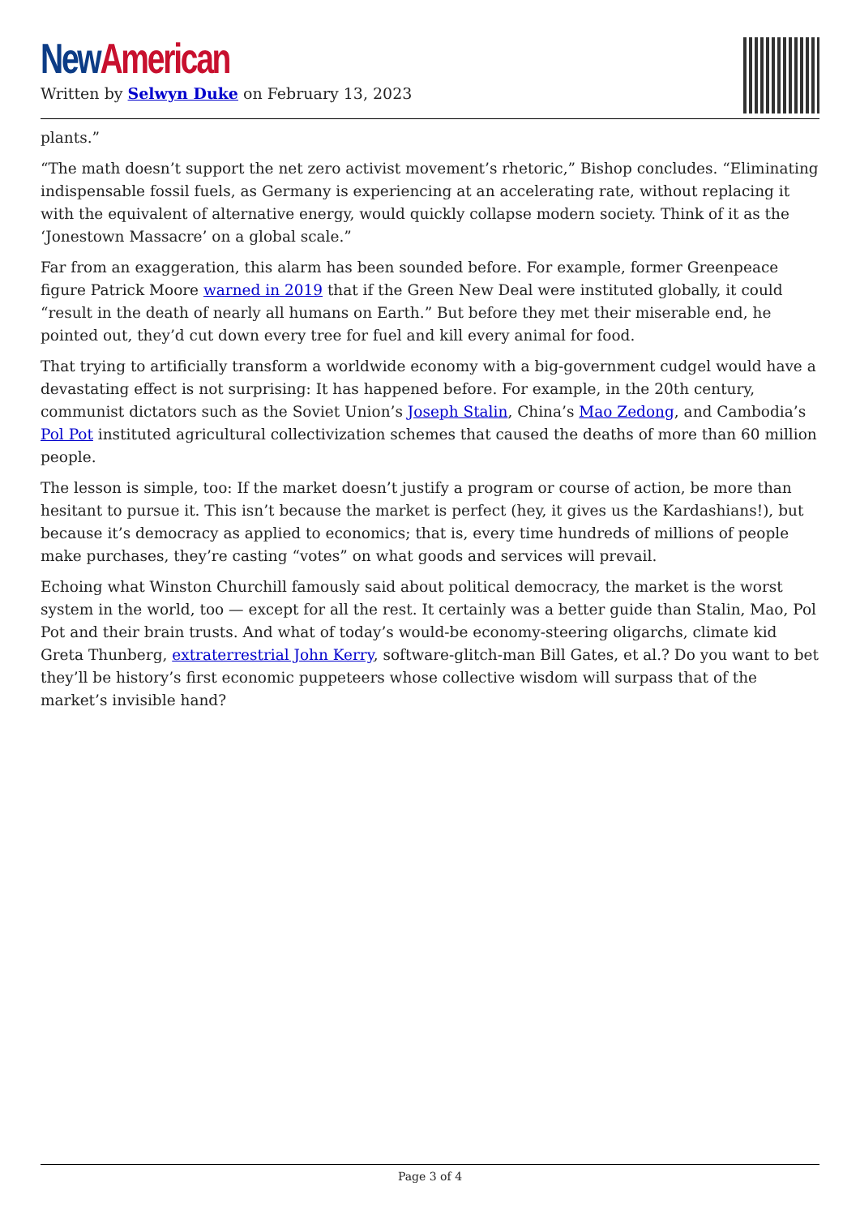New American
Written by Selwyn Duke on February 13, 2023
plants.”
“The math doesn’t support the net zero activist movement’s rhetoric,” Bishop concludes. “Eliminating indispensable fossil fuels, as Germany is experiencing at an accelerating rate, without replacing it with the equivalent of alternative energy, would quickly collapse modern society. Think of it as the ‘Jonestown Massacre’ on a global scale.”
Far from an exaggeration, this alarm has been sounded before. For example, former Greenpeace figure Patrick Moore warned in 2019 that if the Green New Deal were instituted globally, it could “result in the death of nearly all humans on Earth.” But before they met their miserable end, he pointed out, they’d cut down every tree for fuel and kill every animal for food.
That trying to artificially transform a worldwide economy with a big-government cudgel would have a devastating effect is not surprising: It has happened before. For example, in the 20th century, communist dictators such as the Soviet Union’s Joseph Stalin, China’s Mao Zedong, and Cambodia’s Pol Pot instituted agricultural collectivization schemes that caused the deaths of more than 60 million people.
The lesson is simple, too: If the market doesn’t justify a program or course of action, be more than hesitant to pursue it. This isn’t because the market is perfect (hey, it gives us the Kardashians!), but because it’s democracy as applied to economics; that is, every time hundreds of millions of people make purchases, they’re casting “votes” on what goods and services will prevail.
Echoing what Winston Churchill famously said about political democracy, the market is the worst system in the world, too — except for all the rest. It certainly was a better guide than Stalin, Mao, Pol Pot and their brain trusts. And what of today’s would-be economy-steering oligarchs, climate kid Greta Thunberg, extraterrestrial John Kerry, software-glitch-man Bill Gates, et al.? Do you want to bet they’ll be history’s first economic puppeteers whose collective wisdom will surpass that of the market’s invisible hand?
Page 3 of 4